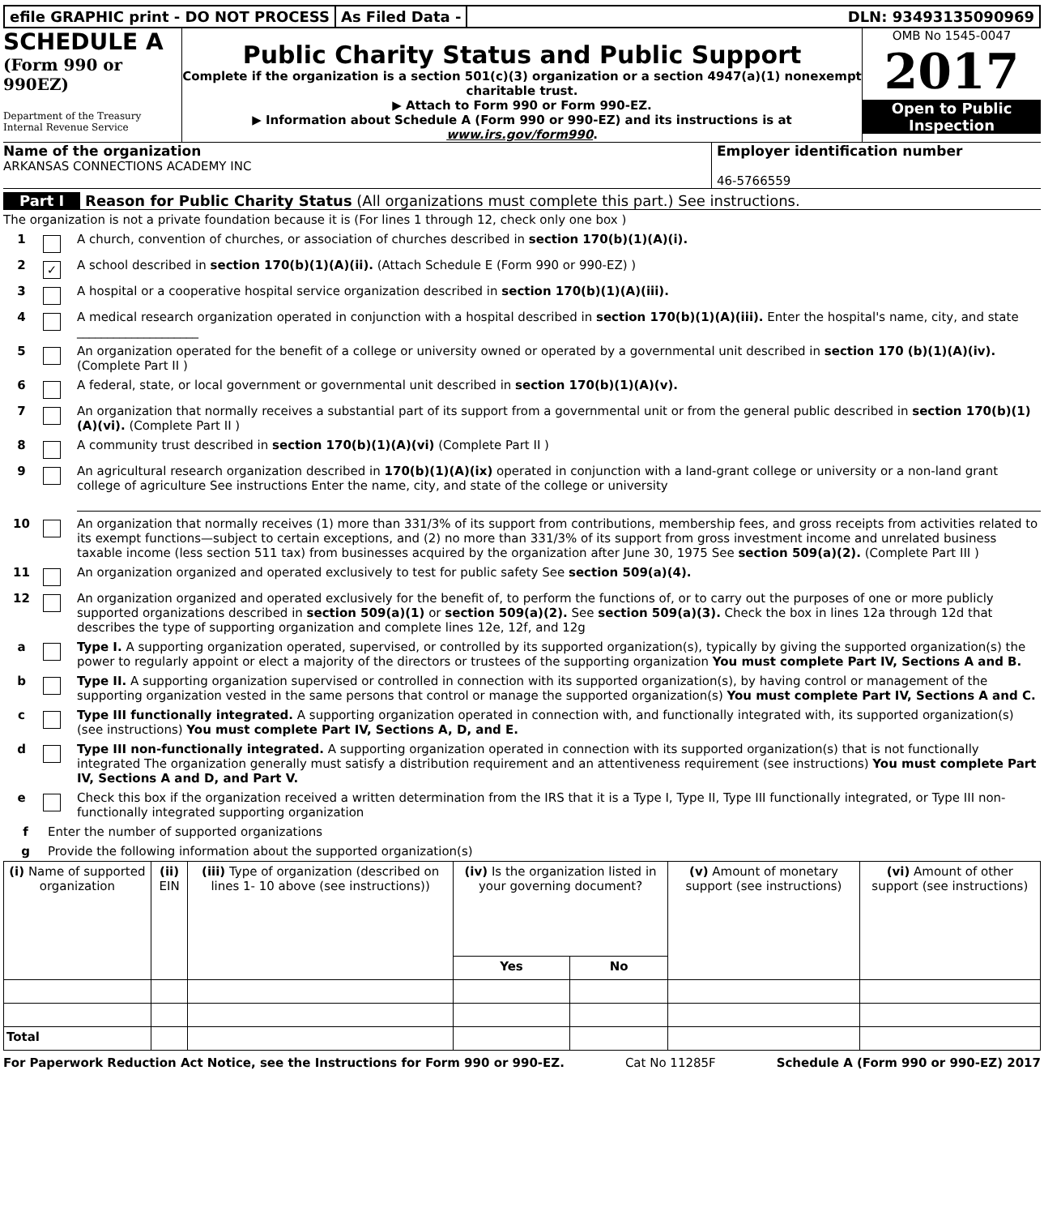efile GRAPHIC print - DO NOT PROCESS
As Filed Data - DLN: 93493135090969
SCHEDULE A
(Form 990 or 990EZ)
Department of the Treasury Internal Revenue Service
Public Charity Status and Public Support
Complete if the organization is a section 501(c)(3) organization or a section 4947(a)(1) nonexempt charitable trust.
▶ Attach to Form 990 or Form 990-EZ.
▶ Information about Schedule A (Form 990 or 990-EZ) and its instructions is at www.irs.gov/form990.
OMB No 1545-0047
2017
Open to Public Inspection
Name of the organization
ARKANSAS CONNECTIONS ACADEMY INC
Employer identification number
46-5766559
Part I Reason for Public Charity Status (All organizations must complete this part.) See instructions.
The organization is not a private foundation because it is (For lines 1 through 12, check only one box )
1 A church, convention of churches, or association of churches described in section 170(b)(1)(A)(i).
2
✓
A school described in section 170(b)(1)(A)(ii). (Attach Schedule E (Form 990 or 990-EZ) )
3 A hospital or a cooperative hospital service organization described in section 170(b)(1)(A)(iii).
4 A medical research organization operated in conjunction with a hospital described in section 170(b)(1)(A)(iii). Enter the hospital's name, city, and state ____________________
5 An organization operated for the benefit of a college or university owned or operated by a governmental unit described in section 170 (b)(1)(A)(iv). (Complete Part II )
6 A federal, state, or local government or governmental unit described in section 170(b)(1)(A)(v).
7 An organization that normally receives a substantial part of its support from a governmental unit or from the general public described in section 170(b)(1)(A)(vi). (Complete Part II )
8 A community trust described in section 170(b)(1)(A)(vi) (Complete Part II )
9 An agricultural research organization described in 170(b)(1)(A)(ix) operated in conjunction with a land-grant college or university or a non-land grant college of agriculture See instructions Enter the name, city, and state of the college or university
10 An organization that normally receives (1) more than 331/3% of its support from contributions, membership fees, and gross receipts from activities related to its exempt functions—subject to certain exceptions, and (2) no more than 331/3% of its support from gross investment income and unrelated business taxable income (less section 511 tax) from businesses acquired by the organization after June 30, 1975 See section 509(a)(2). (Complete Part III )
11 An organization organized and operated exclusively to test for public safety See section 509(a)(4).
12 An organization organized and operated exclusively for the benefit of, to perform the functions of, or to carry out the purposes of one or more publicly supported organizations described in section 509(a)(1) or section 509(a)(2). See section 509(a)(3). Check the box in lines 12a through 12d that describes the type of supporting organization and complete lines 12e, 12f, and 12g
a Type I. A supporting organization operated, supervised, or controlled by its supported organization(s), typically by giving the supported organization(s) the power to regularly appoint or elect a majority of the directors or trustees of the supporting organization You must complete Part IV, Sections A and B.
b Type II. A supporting organization supervised or controlled in connection with its supported organization(s), by having control or management of the supporting organization vested in the same persons that control or manage the supported organization(s) You must complete Part IV, Sections A and C.
c Type III functionally integrated. A supporting organization operated in connection with, and functionally integrated with, its supported organization(s) (see instructions) You must complete Part IV, Sections A, D, and E.
d Type III non-functionally integrated. A supporting organization operated in connection with its supported organization(s) that is not functionally integrated The organization generally must satisfy a distribution requirement and an attentiveness requirement (see instructions) You must complete Part IV, Sections A and D, and Part V.
e Check this box if the organization received a written determination from the IRS that it is a Type I, Type II, Type III functionally integrated, or Type III non-functionally integrated supporting organization
f Enter the number of supported organizations
g Provide the following information about the supported organization(s)
| (i) Name of supported organization | (ii) EIN | (iii) Type of organization (described on lines 1- 10 above (see instructions)) | (iv) Is the organization listed in your governing document? | | (v) Amount of monetary support (see instructions) | (vi) Amount of other support (see instructions) |
| --- | --- | --- | --- | --- | --- | --- |
| | | | Yes | No | | |
| Total | | | | | | |
For Paperwork Reduction Act Notice, see the Instructions for Form 990 or 990-EZ. Cat No 11285F Schedule A (Form 990 or 990-EZ) 2017